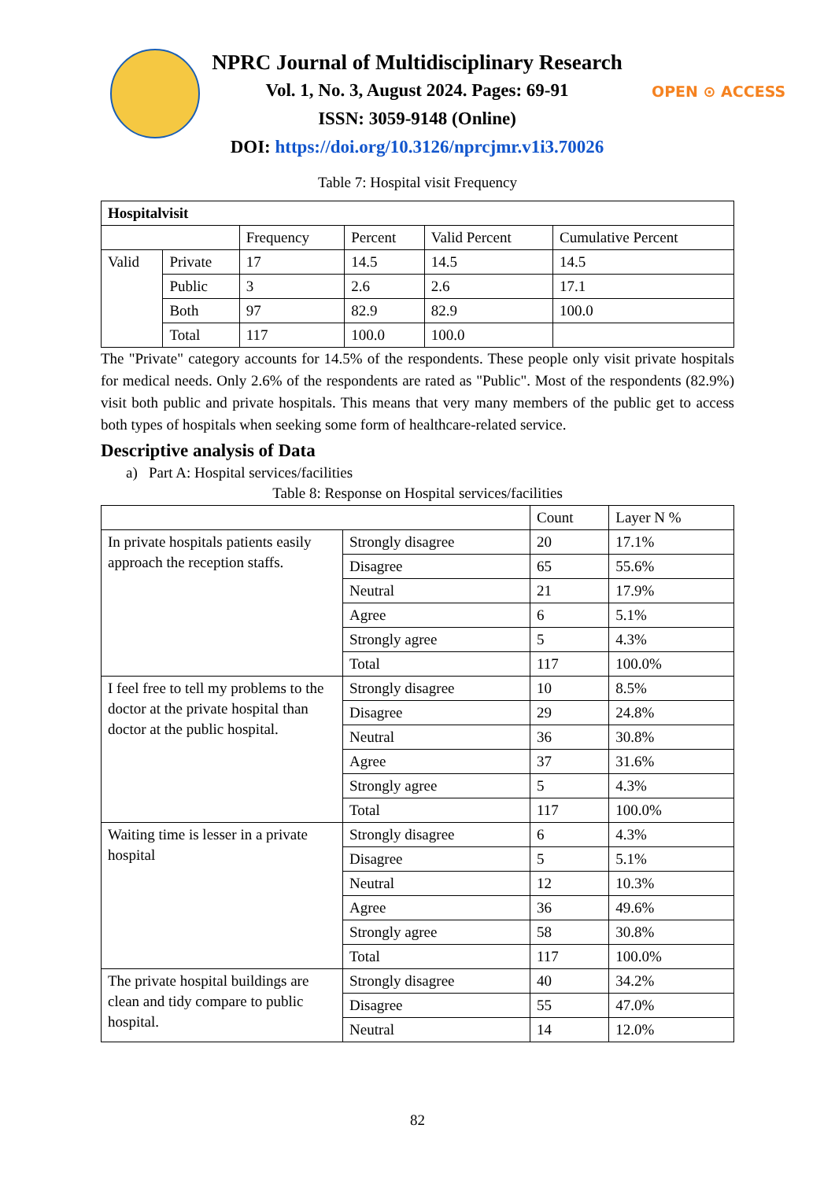NPRC Journal of Multidisciplinary Research
Vol. 1, No. 3, August 2024. Pages: 69-91
ISSN: 3059-9148 (Online)
DOI: https://doi.org/10.3126/nprcjmr.v1i3.70026
OPEN ⊙ ACCESS
Table 7: Hospital visit Frequency
| Hospitalvisit | | | | | |
| | | Frequency | Percent | Valid Percent | Cumulative Percent |
| Valid | Private | 17 | 14.5 | 14.5 | 14.5 |
| | Public | 3 | 2.6 | 2.6 | 17.1 |
| | Both | 97 | 82.9 | 82.9 | 100.0 |
| | Total | 117 | 100.0 | 100.0 | |
The "Private" category accounts for 14.5% of the respondents. These people only visit private hospitals for medical needs. Only 2.6% of the respondents are rated as "Public". Most of the respondents (82.9%) visit both public and private hospitals. This means that very many members of the public get to access both types of hospitals when seeking some form of healthcare-related service.
Descriptive analysis of Data
a) Part A: Hospital services/facilities
Table 8: Response on Hospital services/facilities
| | | Count | Layer N % |
| In private hospitals patients easily approach the reception staffs. | Strongly disagree | 20 | 17.1% |
| | Disagree | 65 | 55.6% |
| | Neutral | 21 | 17.9% |
| | Agree | 6 | 5.1% |
| | Strongly agree | 5 | 4.3% |
| | Total | 117 | 100.0% |
| I feel free to tell my problems to the doctor at the private hospital than doctor at the public hospital. | Strongly disagree | 10 | 8.5% |
| | Disagree | 29 | 24.8% |
| | Neutral | 36 | 30.8% |
| | Agree | 37 | 31.6% |
| | Strongly agree | 5 | 4.3% |
| | Total | 117 | 100.0% |
| Waiting time is lesser in a private hospital | Strongly disagree | 6 | 4.3% |
| | Disagree | 5 | 5.1% |
| | Neutral | 12 | 10.3% |
| | Agree | 36 | 49.6% |
| | Strongly agree | 58 | 30.8% |
| | Total | 117 | 100.0% |
| The private hospital buildings are clean and tidy compare to public hospital. | Strongly disagree | 40 | 34.2% |
| | Disagree | 55 | 47.0% |
| | Neutral | 14 | 12.0% |
82